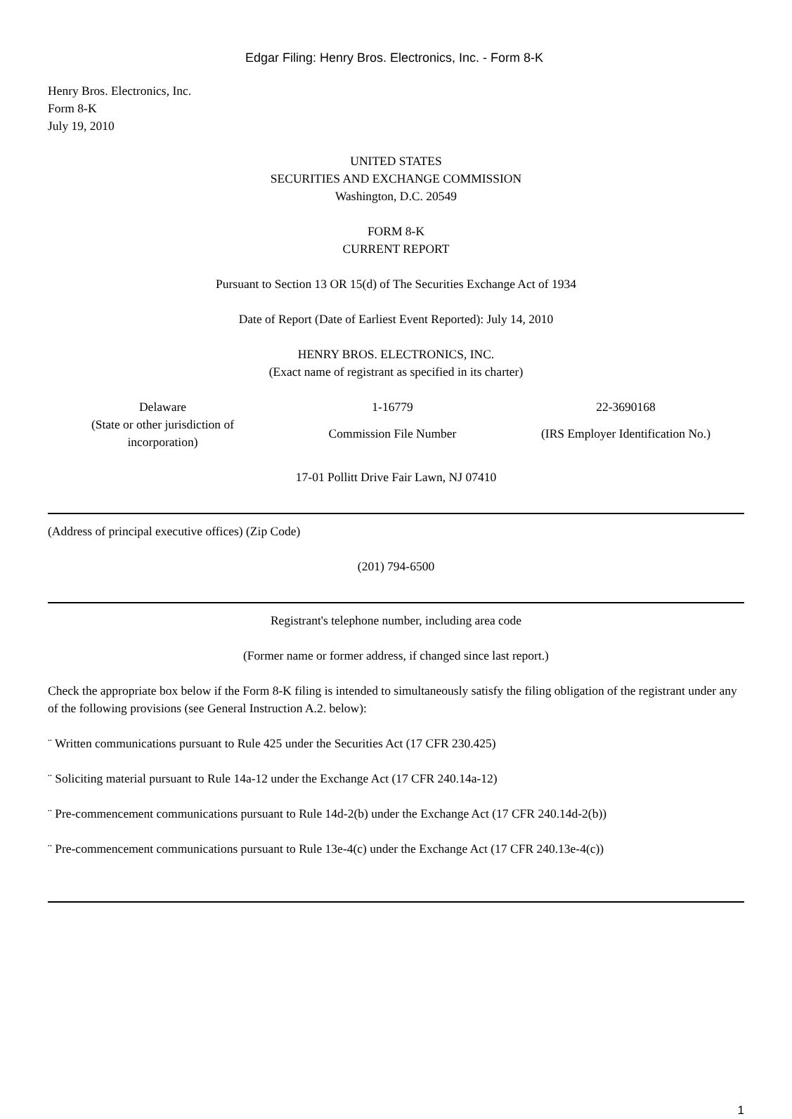Edgar Filing: Henry Bros. Electronics, Inc. - Form 8-K
Henry Bros. Electronics, Inc.
Form 8-K
July 19, 2010
UNITED STATES
SECURITIES AND EXCHANGE COMMISSION
Washington, D.C. 20549
FORM 8-K
CURRENT REPORT
Pursuant to Section 13 OR 15(d) of The Securities Exchange Act of 1934
Date of Report (Date of Earliest Event Reported): July 14, 2010
HENRY BROS. ELECTRONICS, INC.
(Exact name of registrant as specified in its charter)
| Delaware | 1-16779 | 22-3690168 |
| (State or other jurisdiction of incorporation) | Commission File Number | (IRS Employer Identification No.) |
17-01 Pollitt Drive Fair Lawn, NJ 07410
(Address of principal executive offices) (Zip Code)
(201) 794-6500
Registrant's telephone number, including area code
(Former name or former address, if changed since last report.)
Check the appropriate box below if the Form 8-K filing is intended to simultaneously satisfy the filing obligation of the registrant under any of the following provisions (see General Instruction A.2. below):
¨ Written communications pursuant to Rule 425 under the Securities Act (17 CFR 230.425)
¨ Soliciting material pursuant to Rule 14a-12 under the Exchange Act (17 CFR 240.14a-12)
¨ Pre-commencement communications pursuant to Rule 14d-2(b) under the Exchange Act (17 CFR 240.14d-2(b))
¨ Pre-commencement communications pursuant to Rule 13e-4(c) under the Exchange Act (17 CFR 240.13e-4(c))
1